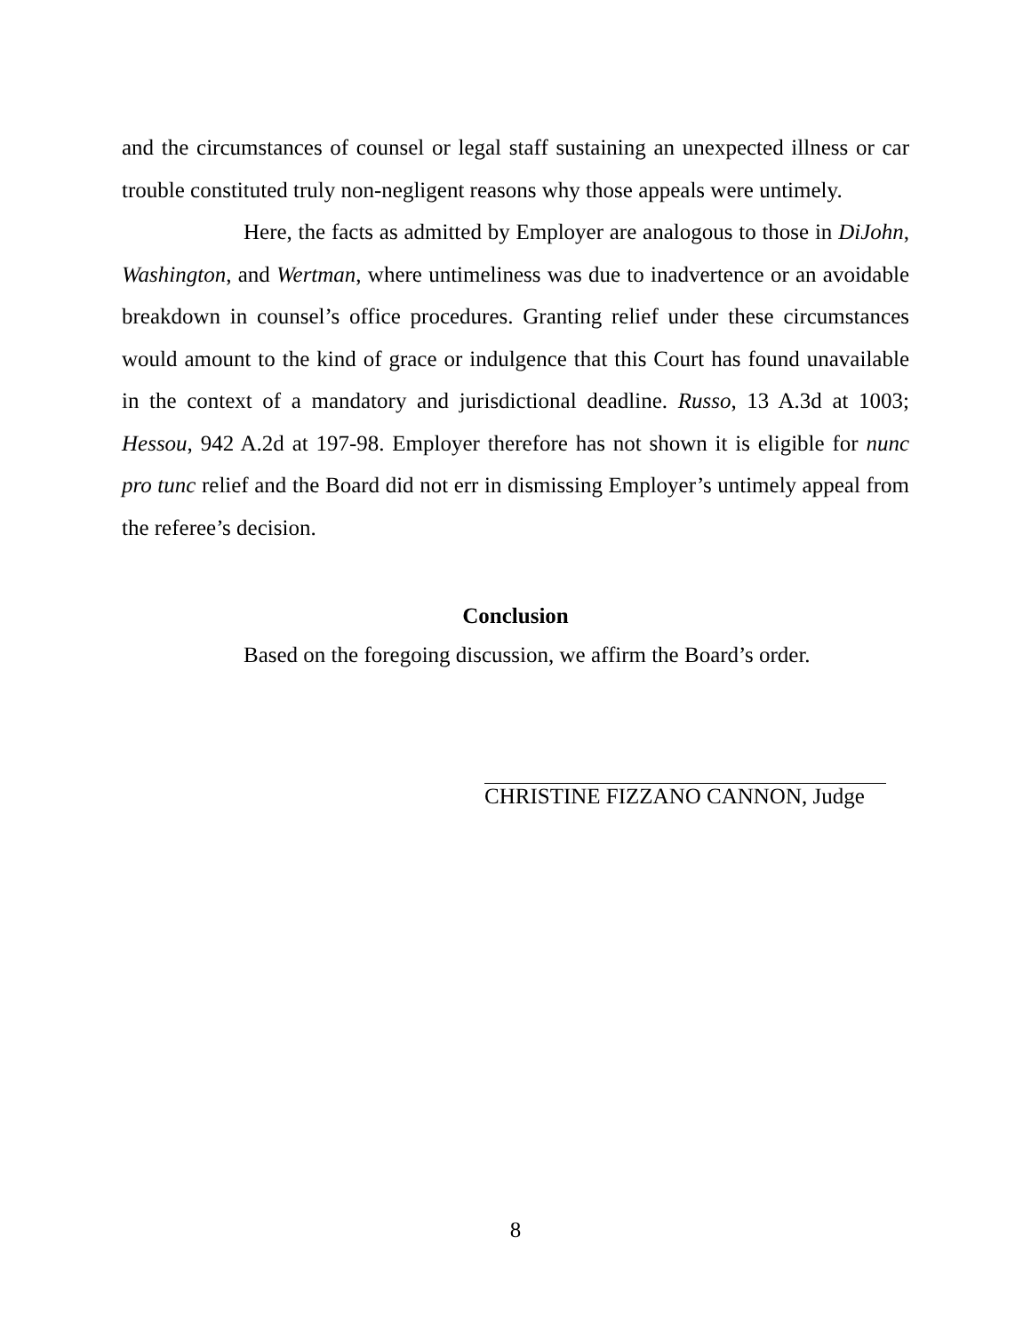and the circumstances of counsel or legal staff sustaining an unexpected illness or car trouble constituted truly non-negligent reasons why those appeals were untimely.
Here, the facts as admitted by Employer are analogous to those in DiJohn, Washington, and Wertman, where untimeliness was due to inadvertence or an avoidable breakdown in counsel’s office procedures. Granting relief under these circumstances would amount to the kind of grace or indulgence that this Court has found unavailable in the context of a mandatory and jurisdictional deadline. Russo, 13 A.3d at 1003; Hessou, 942 A.2d at 197-98. Employer therefore has not shown it is eligible for nunc pro tunc relief and the Board did not err in dismissing Employer’s untimely appeal from the referee’s decision.
Conclusion
Based on the foregoing discussion, we affirm the Board’s order.
CHRISTINE FIZZANO CANNON, Judge
8